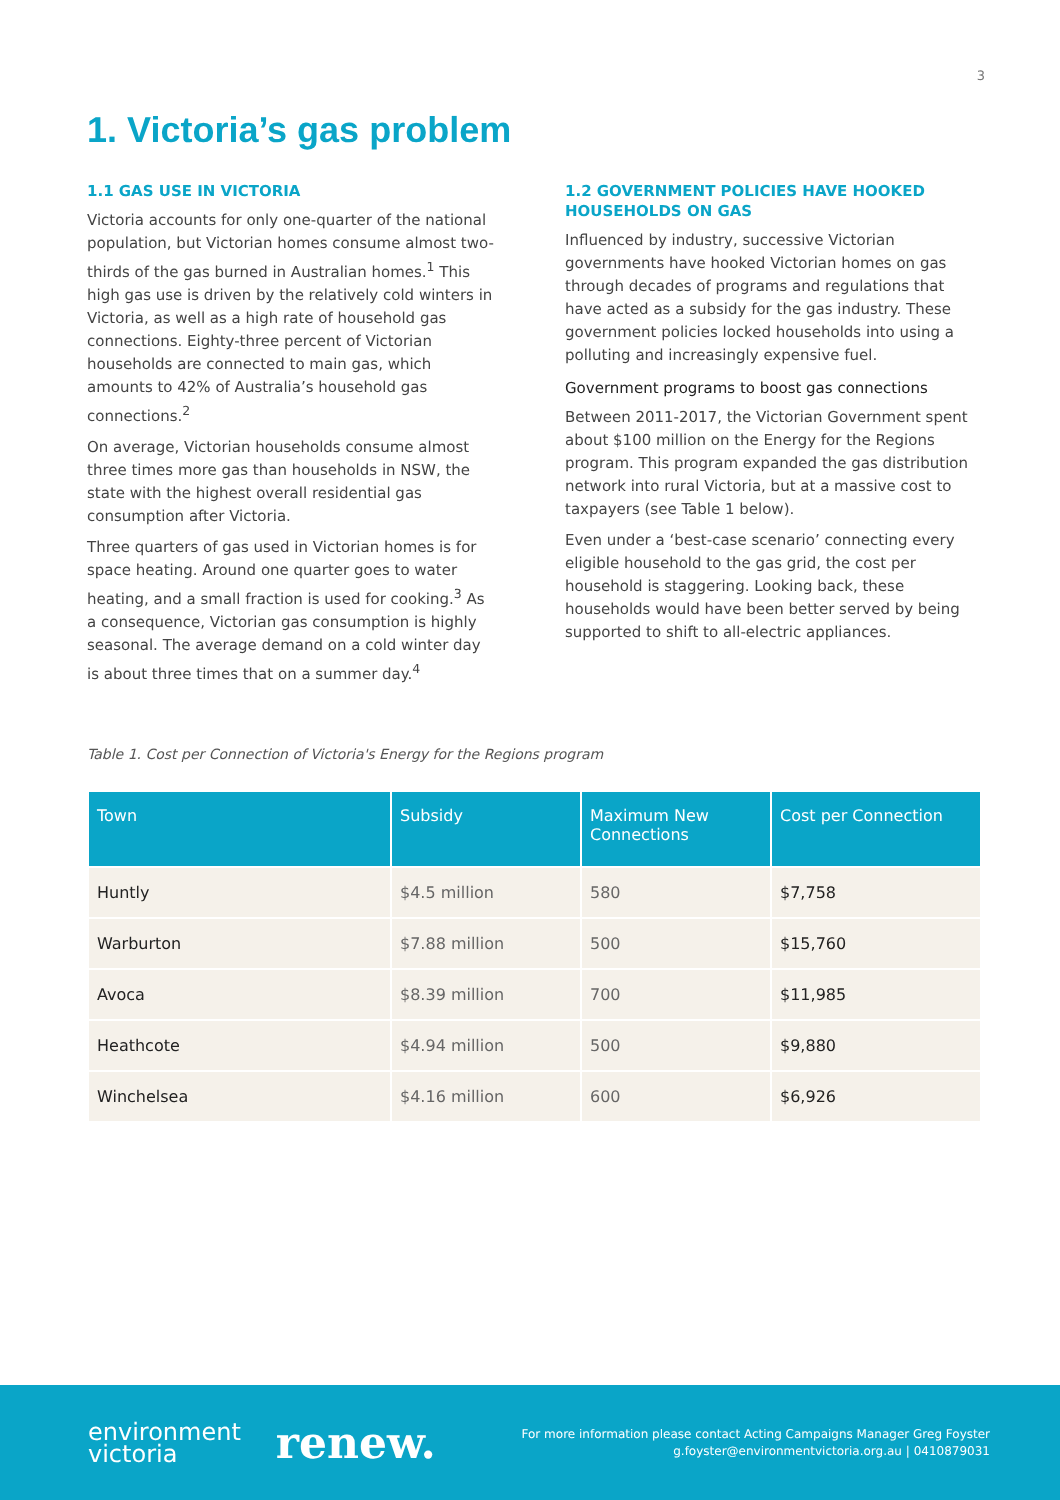3
1. Victoria’s gas problem
1.1 GAS USE IN VICTORIA
Victoria accounts for only one-quarter of the national population, but Victorian homes consume almost two-thirds of the gas burned in Australian homes.<sup>1</sup> This high gas use is driven by the relatively cold winters in Victoria, as well as a high rate of household gas connections. Eighty-three percent of Victorian households are connected to main gas, which amounts to 42% of Australia’s household gas connections.<sup>2</sup>
On average, Victorian households consume almost three times more gas than households in NSW, the state with the highest overall residential gas consumption after Victoria.
Three quarters of gas used in Victorian homes is for space heating. Around one quarter goes to water heating, and a small fraction is used for cooking.<sup>3</sup> As a consequence, Victorian gas consumption is highly seasonal. The average demand on a cold winter day is about three times that on a summer day.<sup>4</sup>
1.2 GOVERNMENT POLICIES HAVE HOOKED HOUSEHOLDS ON GAS
Influenced by industry, successive Victorian governments have hooked Victorian homes on gas through decades of programs and regulations that have acted as a subsidy for the gas industry. These government policies locked households into using a polluting and increasingly expensive fuel.
Government programs to boost gas connections
Between 2011-2017, the Victorian Government spent about $100 million on the Energy for the Regions program. This program expanded the gas distribution network into rural Victoria, but at a massive cost to taxpayers (see Table 1 below).
Even under a ‘best-case scenario’ connecting every eligible household to the gas grid, the cost per household is staggering. Looking back, these households would have been better served by being supported to shift to all-electric appliances.
Table 1. Cost per Connection of Victoria's Energy for the Regions program
| Town | Subsidy | Maximum New Connections | Cost per Connection |
| --- | --- | --- | --- |
| Huntly | $4.5 million | 580 | $7,758 |
| Warburton | $7.88 million | 500 | $15,760 |
| Avoca | $8.39 million | 700 | $11,985 |
| Heathcote | $4.94 million | 500 | $9,880 |
| Winchelsea | $4.16 million | 600 | $6,926 |
environment
victoria
renew.
For more information please contact Acting Campaigns Manager Greg Foyster
g.foyster@environmentvictoria.org.au | 0410879031